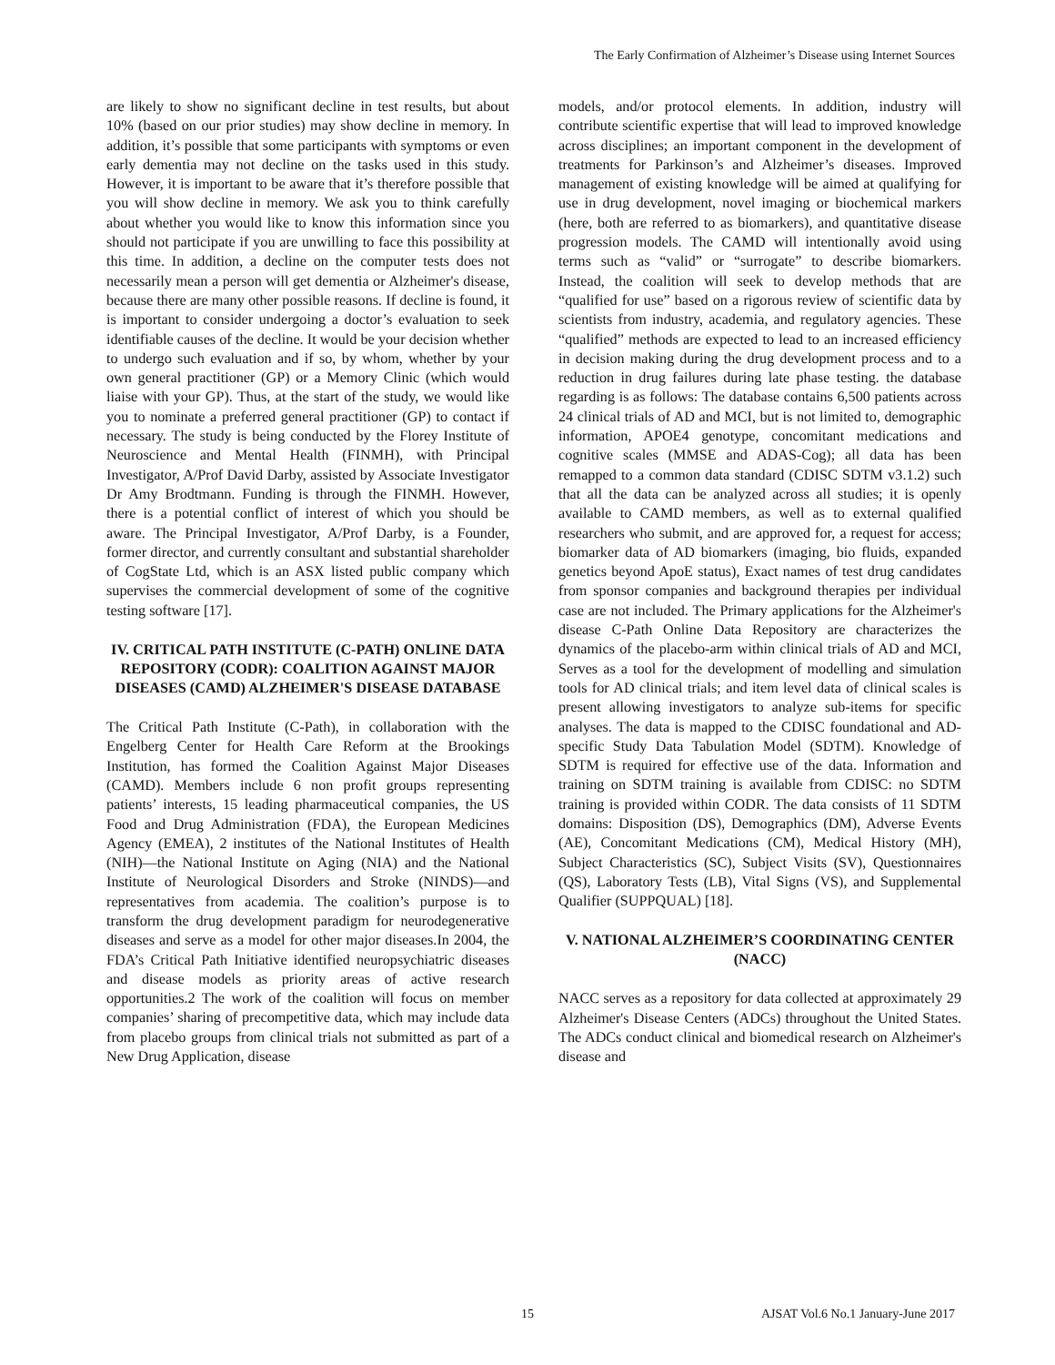The Early Confirmation of Alzheimer’s Disease using Internet Sources
are likely to show no significant decline in test results, but about 10% (based on our prior studies) may show decline in memory. In addition, it’s possible that some participants with symptoms or even early dementia may not decline on the tasks used in this study. However, it is important to be aware that it’s therefore possible that you will show decline in memory. We ask you to think carefully about whether you would like to know this information since you should not participate if you are unwilling to face this possibility at this time. In addition, a decline on the computer tests does not necessarily mean a person will get dementia or Alzheimer's disease, because there are many other possible reasons. If decline is found, it is important to consider undergoing a doctor’s evaluation to seek identifiable causes of the decline. It would be your decision whether to undergo such evaluation and if so, by whom, whether by your own general practitioner (GP) or a Memory Clinic (which would liaise with your GP). Thus, at the start of the study, we would like you to nominate a preferred general practitioner (GP) to contact if necessary. The study is being conducted by the Florey Institute of Neuroscience and Mental Health (FINMH), with Principal Investigator, A/Prof David Darby, assisted by Associate Investigator Dr Amy Brodtmann. Funding is through the FINMH. However, there is a potential conflict of interest of which you should be aware. The Principal Investigator, A/Prof Darby, is a Founder, former director, and currently consultant and substantial shareholder of CogState Ltd, which is an ASX listed public company which supervises the commercial development of some of the cognitive testing software [17].
IV. CRITICAL PATH INSTITUTE (C-PATH) ONLINE DATA REPOSITORY (CODR): COALITION AGAINST MAJOR DISEASES (CAMD) ALZHEIMER'S DISEASE DATABASE
The Critical Path Institute (C-Path), in collaboration with the Engelberg Center for Health Care Reform at the Brookings Institution, has formed the Coalition Against Major Diseases (CAMD). Members include 6 non profit groups representing patients’ interests, 15 leading pharmaceutical companies, the US Food and Drug Administration (FDA), the European Medicines Agency (EMEA), 2 institutes of the National Institutes of Health (NIH)—the National Institute on Aging (NIA) and the National Institute of Neurological Disorders and Stroke (NINDS)—and representatives from academia. The coalition’s purpose is to transform the drug development paradigm for neurodegenerative diseases and serve as a model for other major diseases.In 2004, the FDA’s Critical Path Initiative identified neuropsychiatric diseases and disease models as priority areas of active research opportunities.2 The work of the coalition will focus on member companies’ sharing of precompetitive data, which may include data from placebo groups from clinical trials not submitted as part of a New Drug Application, disease
models, and/or protocol elements. In addition, industry will contribute scientific expertise that will lead to improved knowledge across disciplines; an important component in the development of treatments for Parkinson’s and Alzheimer’s diseases. Improved management of existing knowledge will be aimed at qualifying for use in drug development, novel imaging or biochemical markers (here, both are referred to as biomarkers), and quantitative disease progression models. The CAMD will intentionally avoid using terms such as “valid” or “surrogate” to describe biomarkers. Instead, the coalition will seek to develop methods that are “qualified for use” based on a rigorous review of scientific data by scientists from industry, academia, and regulatory agencies. These “qualified” methods are expected to lead to an increased efficiency in decision making during the drug development process and to a reduction in drug failures during late phase testing. the database regarding is as follows: The database contains 6,500 patients across 24 clinical trials of AD and MCI, but is not limited to, demographic information, APOE4 genotype, concomitant medications and cognitive scales (MMSE and ADAS-Cog); all data has been remapped to a common data standard (CDISC SDTM v3.1.2) such that all the data can be analyzed across all studies; it is openly available to CAMD members, as well as to external qualified researchers who submit, and are approved for, a request for access; biomarker data of AD biomarkers (imaging, bio fluids, expanded genetics beyond ApoE status), Exact names of test drug candidates from sponsor companies and background therapies per individual case are not included. The Primary applications for the Alzheimer's disease C-Path Online Data Repository are characterizes the dynamics of the placebo-arm within clinical trials of AD and MCI, Serves as a tool for the development of modelling and simulation tools for AD clinical trials; and item level data of clinical scales is present allowing investigators to analyze sub-items for specific analyses. The data is mapped to the CDISC foundational and AD-specific Study Data Tabulation Model (SDTM). Knowledge of SDTM is required for effective use of the data. Information and training on SDTM training is available from CDISC: no SDTM training is provided within CODR. The data consists of 11 SDTM domains: Disposition (DS), Demographics (DM), Adverse Events (AE), Concomitant Medications (CM), Medical History (MH), Subject Characteristics (SC), Subject Visits (SV), Questionnaires (QS), Laboratory Tests (LB), Vital Signs (VS), and Supplemental Qualifier (SUPPQUAL) [18].
V. NATIONAL ALZHEIMER’S COORDINATING CENTER (NACC)
NACC serves as a repository for data collected at approximately 29 Alzheimer's Disease Centers (ADCs) throughout the United States. The ADCs conduct clinical and biomedical research on Alzheimer's disease and
15 AJSAT Vol.6 No.1 January-June 2017